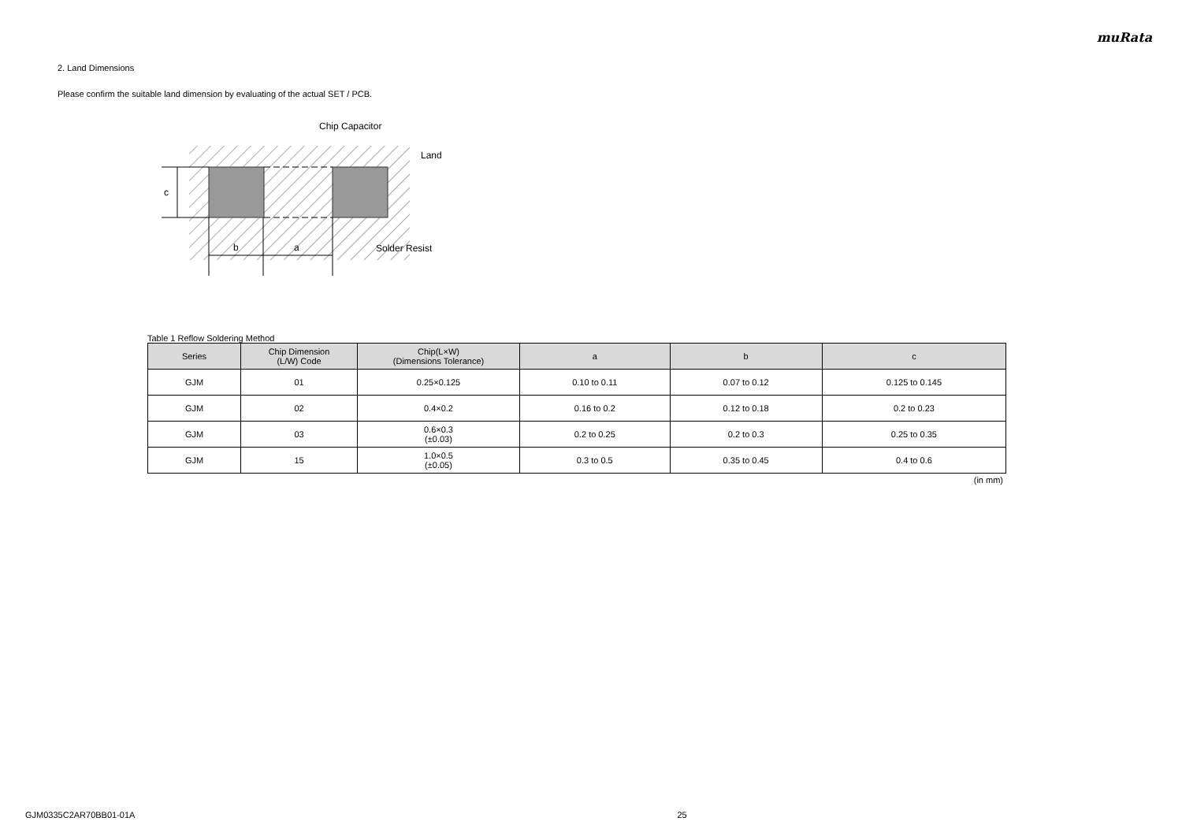muRata
2. Land Dimensions
Please confirm the suitable land dimension by evaluating of the actual SET / PCB.
c
b
a
Chip Capacitor
Land
Solder Resist
Table 1 Reflow Soldering Method
| Series | Chip Dimension (L/W) Code | Chip(L×W) (Dimensions Tolerance) | a | b | c |
| --- | --- | --- | --- | --- | --- |
| GJM | 01 | 0.25×0.125 | 0.10 to 0.11 | 0.07 to 0.12 | 0.125 to 0.145 |
| GJM | 02 | 0.4×0.2 | 0.16 to 0.2 | 0.12 to 0.18 | 0.2 to 0.23 |
| GJM | 03 | 0.6×0.3 (±0.03) | 0.2 to 0.25 | 0.2 to 0.3 | 0.25 to 0.35 |
| GJM | 15 | 1.0×0.5 (±0.05) | 0.3 to 0.5 | 0.35 to 0.45 | 0.4 to 0.6 |
(in mm)
GJM0335C2AR70BB01-01A 25